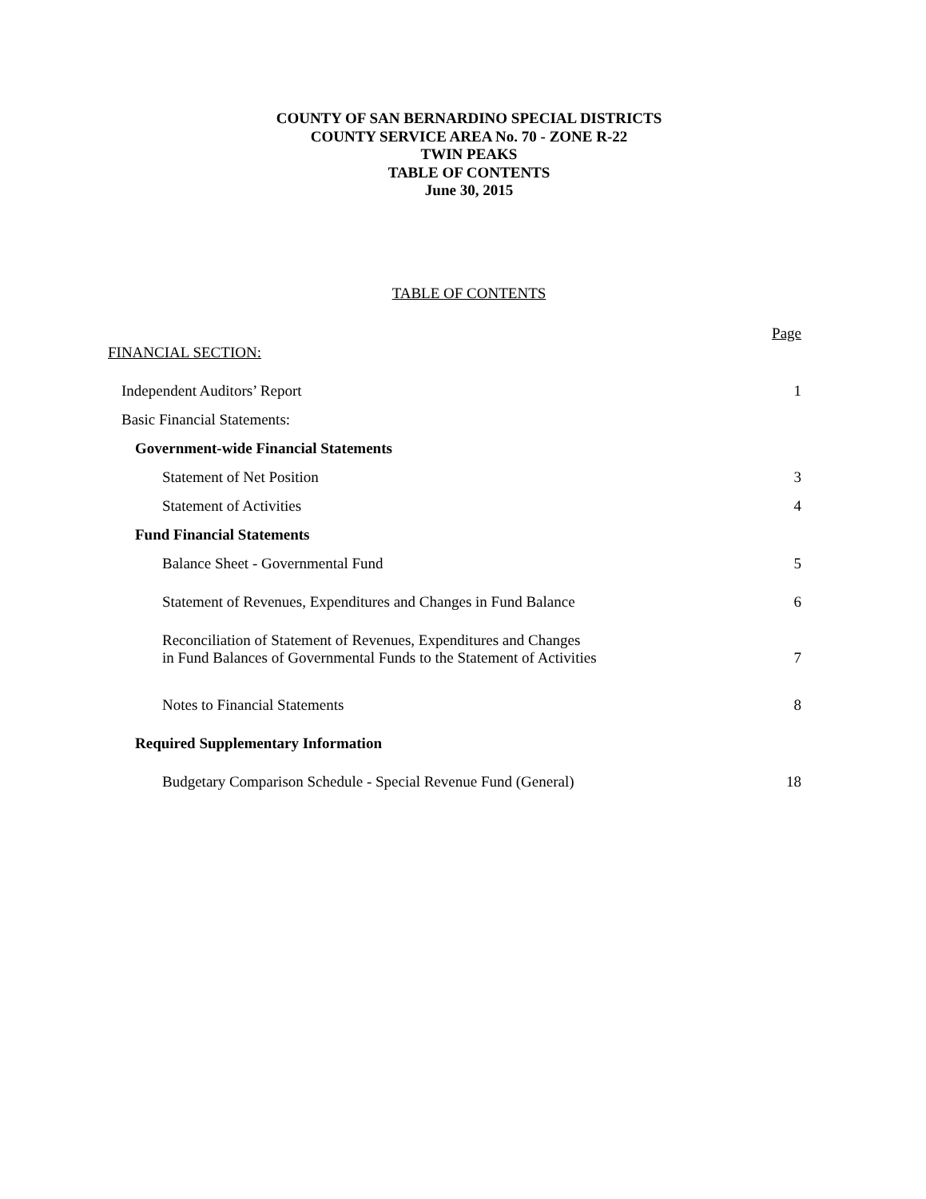COUNTY OF SAN BERNARDINO SPECIAL DISTRICTS
COUNTY SERVICE AREA No. 70 - ZONE R-22
TWIN PEAKS
TABLE OF CONTENTS
June 30, 2015
TABLE OF CONTENTS
Page
FINANCIAL SECTION:
Independent Auditors’ Report 1
Basic Financial Statements:
Government-wide Financial Statements
Statement of Net Position 3
Statement of Activities 4
Fund Financial Statements
Balance Sheet - Governmental Fund 5
Statement of Revenues, Expenditures and Changes in Fund Balance 6
Reconciliation of Statement of Revenues, Expenditures and Changes
in Fund Balances of Governmental Funds to the Statement of Activities 7
Notes to Financial Statements 8
Required Supplementary Information
Budgetary Comparison Schedule - Special Revenue Fund (General) 18